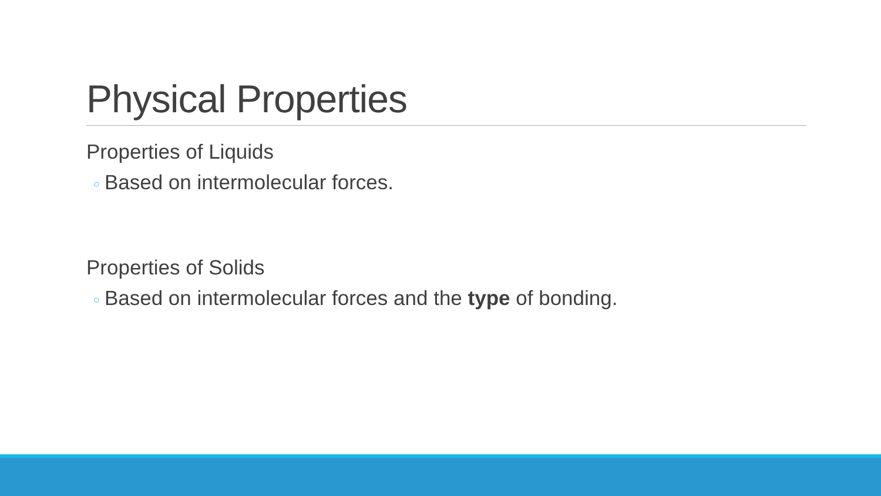Physical Properties
Properties of Liquids
○ Based on intermolecular forces.
Properties of Solids
○ Based on intermolecular forces and the type of bonding.